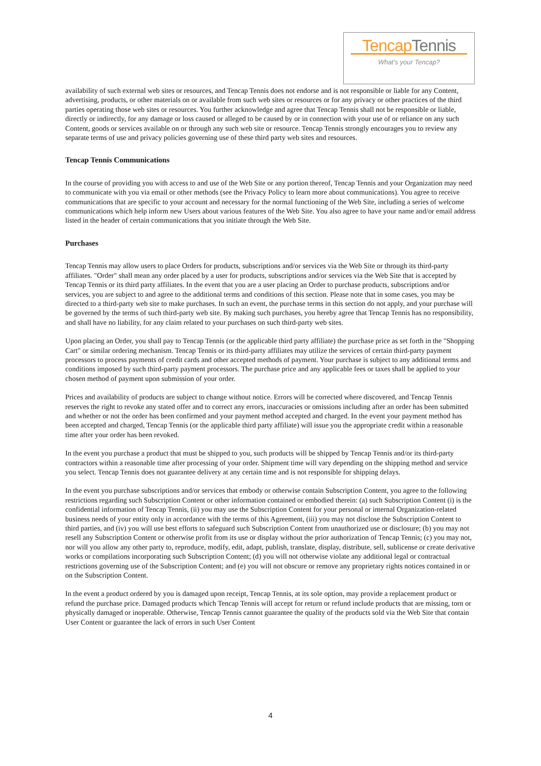TencapTennis
What's your Tencap?
availability of such external web sites or resources, and Tencap Tennis does not endorse and is not responsible or liable for any Content, advertising, products, or other materials on or available from such web sites or resources or for any privacy or other practices of the third parties operating those web sites or resources. You further acknowledge and agree that Tencap Tennis shall not be responsible or liable, directly or indirectly, for any damage or loss caused or alleged to be caused by or in connection with your use of or reliance on any such Content, goods or services available on or through any such web site or resource. Tencap Tennis strongly encourages you to review any separate terms of use and privacy policies governing use of these third party web sites and resources.
Tencap Tennis Communications
In the course of providing you with access to and use of the Web Site or any portion thereof, Tencap Tennis and your Organization may need to communicate with you via email or other methods (see the Privacy Policy to learn more about communications). You agree to receive communications that are specific to your account and necessary for the normal functioning of the Web Site, including a series of welcome communications which help inform new Users about various features of the Web Site. You also agree to have your name and/or email address listed in the header of certain communications that you initiate through the Web Site.
Purchases
Tencap Tennis may allow users to place Orders for products, subscriptions and/or services via the Web Site or through its third-party affiliates. "Order" shall mean any order placed by a user for products, subscriptions and/or services via the Web Site that is accepted by Tencap Tennis or its third party affiliates. In the event that you are a user placing an Order to purchase products, subscriptions and/or services, you are subject to and agree to the additional terms and conditions of this section. Please note that in some cases, you may be directed to a third-party web site to make purchases. In such an event, the purchase terms in this section do not apply, and your purchase will be governed by the terms of such third-party web site. By making such purchases, you hereby agree that Tencap Tennis has no responsibility, and shall have no liability, for any claim related to your purchases on such third-party web sites.
Upon placing an Order, you shall pay to Tencap Tennis (or the applicable third party affiliate) the purchase price as set forth in the "Shopping Cart" or similar ordering mechanism. Tencap Tennis or its third-party affiliates may utilize the services of certain third-party payment processors to process payments of credit cards and other accepted methods of payment. Your purchase is subject to any additional terms and conditions imposed by such third-party payment processors. The purchase price and any applicable fees or taxes shall be applied to your chosen method of payment upon submission of your order.
Prices and availability of products are subject to change without notice. Errors will be corrected where discovered, and Tencap Tennis reserves the right to revoke any stated offer and to correct any errors, inaccuracies or omissions including after an order has been submitted and whether or not the order has been confirmed and your payment method accepted and charged. In the event your payment method has been accepted and charged, Tencap Tennis (or the applicable third party affiliate) will issue you the appropriate credit within a reasonable time after your order has been revoked.
In the event you purchase a product that must be shipped to you, such products will be shipped by Tencap Tennis and/or its third-party contractors within a reasonable time after processing of your order. Shipment time will vary depending on the shipping method and service you select. Tencap Tennis does not guarantee delivery at any certain time and is not responsible for shipping delays.
In the event you purchase subscriptions and/or services that embody or otherwise contain Subscription Content, you agree to the following restrictions regarding such Subscription Content or other information contained or embodied therein: (a) such Subscription Content (i) is the confidential information of Tencap Tennis, (ii) you may use the Subscription Content for your personal or internal Organization-related business needs of your entity only in accordance with the terms of this Agreement, (iii) you may not disclose the Subscription Content to third parties, and (iv) you will use best efforts to safeguard such Subscription Content from unauthorized use or disclosure; (b) you may not resell any Subscription Content or otherwise profit from its use or display without the prior authorization of Tencap Tennis; (c) you may not, nor will you allow any other party to, reproduce, modify, edit, adapt, publish, translate, display, distribute, sell, sublicense or create derivative works or compilations incorporating such Subscription Content; (d) you will not otherwise violate any additional legal or contractual restrictions governing use of the Subscription Content; and (e) you will not obscure or remove any proprietary rights notices contained in or on the Subscription Content.
In the event a product ordered by you is damaged upon receipt, Tencap Tennis, at its sole option, may provide a replacement product or refund the purchase price. Damaged products which Tencap Tennis will accept for return or refund include products that are missing, torn or physically damaged or inoperable. Otherwise, Tencap Tennis cannot guarantee the quality of the products sold via the Web Site that contain User Content or guarantee the lack of errors in such User Content
4